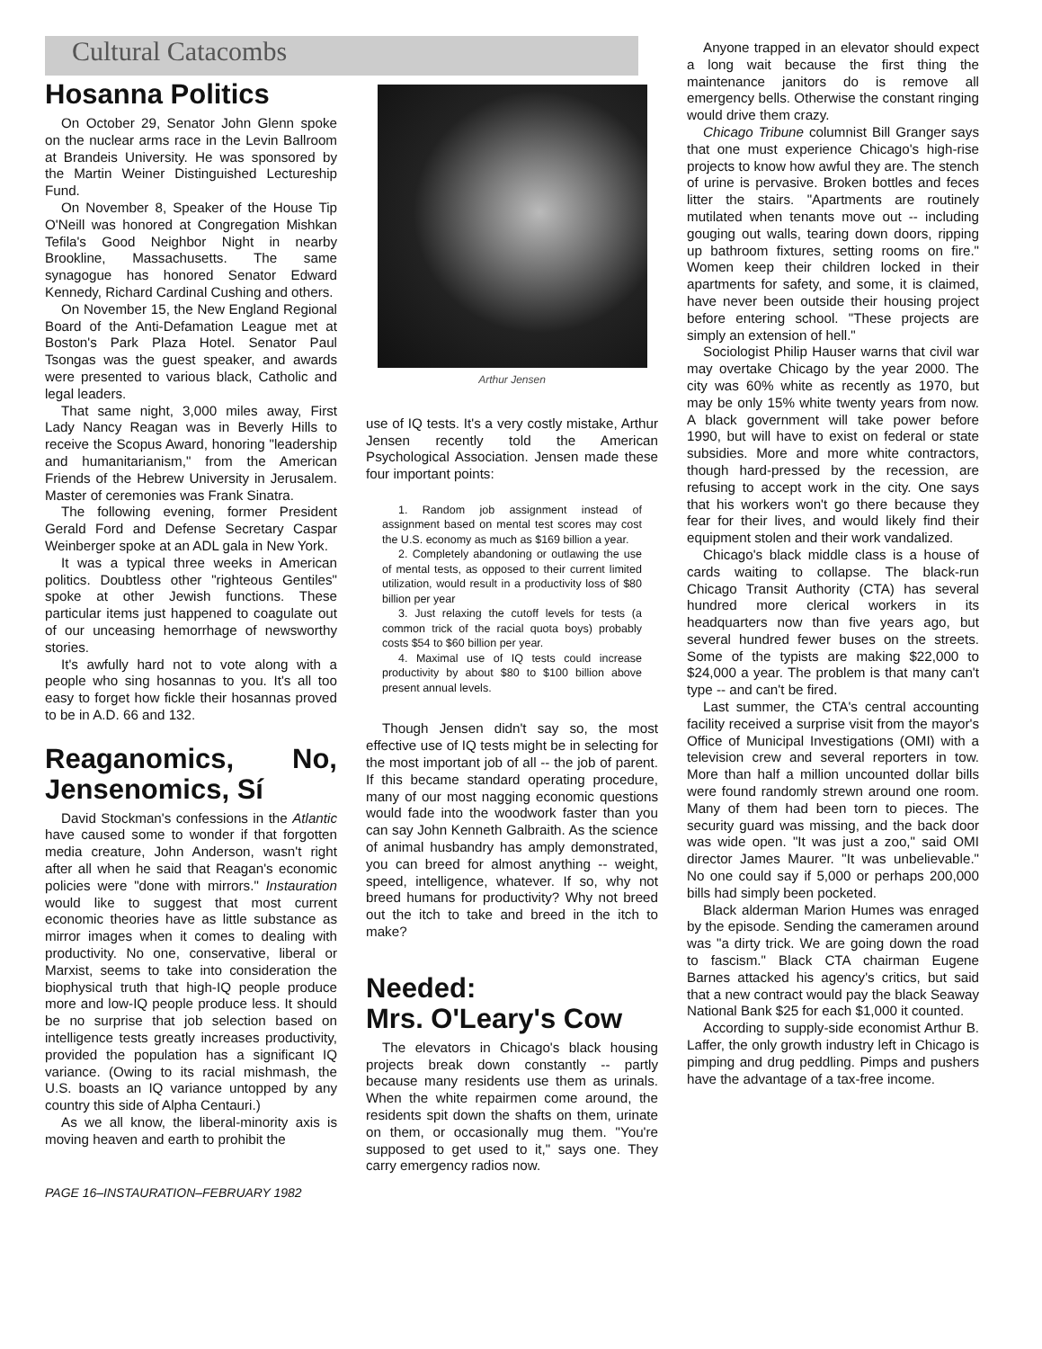Cultural Catacombs
Hosanna Politics
On October 29, Senator John Glenn spoke on the nuclear arms race in the Levin Ballroom at Brandeis University. He was sponsored by the Martin Weiner Distinguished Lectureship Fund.
On November 8, Speaker of the House Tip O'Neill was honored at Congregation Mishkan Tefila's Good Neighbor Night in nearby Brookline, Massachusetts. The same synagogue has honored Senator Edward Kennedy, Richard Cardinal Cushing and others.
On November 15, the New England Regional Board of the Anti-Defamation League met at Boston's Park Plaza Hotel. Senator Paul Tsongas was the guest speaker, and awards were presented to various black, Catholic and legal leaders.
That same night, 3,000 miles away, First Lady Nancy Reagan was in Beverly Hills to receive the Scopus Award, honoring "leadership and humanitarianism," from the American Friends of the Hebrew University in Jerusalem. Master of ceremonies was Frank Sinatra.
The following evening, former President Gerald Ford and Defense Secretary Caspar Weinberger spoke at an ADL gala in New York.
It was a typical three weeks in American politics. Doubtless other "righteous Gentiles" spoke at other Jewish functions. These particular items just happened to coagulate out of our unceasing hemorrhage of newsworthy stories.
It's awfully hard not to vote along with a people who sing hosannas to you. It's all too easy to forget how fickle their hosannas proved to be in A.D. 66 and 132.
Reaganomics, No, Jensenomics, Sí
David Stockman's confessions in the Atlantic have caused some to wonder if that forgotten media creature, John Anderson, wasn't right after all when he said that Reagan's economic policies were "done with mirrors." Instauration would like to suggest that most current economic theories have as little substance as mirror images when it comes to dealing with productivity. No one, conservative, liberal or Marxist, seems to take into consideration the biophysical truth that high-IQ people produce more and low-IQ people produce less. It should be no surprise that job selection based on intelligence tests greatly increases productivity, provided the population has a significant IQ variance. (Owing to its racial mishmash, the U.S. boasts an IQ variance untopped by any country this side of Alpha Centauri.)
As we all know, the liberal-minority axis is moving heaven and earth to prohibit the
PAGE 16–INSTAURATION–FEBRUARY 1982
Arthur Jensen
use of IQ tests. It's a very costly mistake, Arthur Jensen recently told the American Psychological Association. Jensen made these four important points:
1. Random job assignment instead of assignment based on mental test scores may cost the U.S. economy as much as $169 billion a year.
2. Completely abandoning or outlawing the use of mental tests, as opposed to their current limited utilization, would result in a productivity loss of $80 billion per year
3. Just relaxing the cutoff levels for tests (a common trick of the racial quota boys) probably costs $54 to $60 billion per year.
4. Maximal use of IQ tests could increase productivity by about $80 to $100 billion above present annual levels.
Though Jensen didn't say so, the most effective use of IQ tests might be in selecting for the most important job of all -- the job of parent. If this became standard operating procedure, many of our most nagging economic questions would fade into the woodwork faster than you can say John Kenneth Galbraith. As the science of animal husbandry has amply demonstrated, you can breed for almost anything -- weight, speed, intelligence, whatever. If so, why not breed humans for productivity? Why not breed out the itch to take and breed in the itch to make?
Needed:
Mrs. O'Leary's Cow
The elevators in Chicago's black housing projects break down constantly -- partly because many residents use them as urinals. When the white repairmen come around, the residents spit down the shafts on them, urinate on them, or occasionally mug them. "You're supposed to get used to it," says one. They carry emergency radios now.
Anyone trapped in an elevator should expect a long wait because the first thing the maintenance janitors do is remove all emergency bells. Otherwise the constant ringing would drive them crazy.
Chicago Tribune columnist Bill Granger says that one must experience Chicago's high-rise projects to know how awful they are. The stench of urine is pervasive. Broken bottles and feces litter the stairs. "Apartments are routinely mutilated when tenants move out -- including gouging out walls, tearing down doors, ripping up bathroom fixtures, setting rooms on fire." Women keep their children locked in their apartments for safety, and some, it is claimed, have never been outside their housing project before entering school. "These projects are simply an extension of hell."
Sociologist Philip Hauser warns that civil war may overtake Chicago by the year 2000. The city was 60% white as recently as 1970, but may be only 15% white twenty years from now. A black government will take power before 1990, but will have to exist on federal or state subsidies. More and more white contractors, though hard-pressed by the recession, are refusing to accept work in the city. One says that his workers won't go there because they fear for their lives, and would likely find their equipment stolen and their work vandalized.
Chicago's black middle class is a house of cards waiting to collapse. The black-run Chicago Transit Authority (CTA) has several hundred more clerical workers in its headquarters now than five years ago, but several hundred fewer buses on the streets. Some of the typists are making $22,000 to $24,000 a year. The problem is that many can't type -- and can't be fired.
Last summer, the CTA's central accounting facility received a surprise visit from the mayor's Office of Municipal Investigations (OMI) with a television crew and several reporters in tow. More than half a million uncounted dollar bills were found randomly strewn around one room. Many of them had been torn to pieces. The security guard was missing, and the back door was wide open. "It was just a zoo," said OMI director James Maurer. "It was unbelievable." No one could say if 5,000 or perhaps 200,000 bills had simply been pocketed.
Black alderman Marion Humes was enraged by the episode. Sending the cameramen around was "a dirty trick. We are going down the road to fascism." Black CTA chairman Eugene Barnes attacked his agency's critics, but said that a new contract would pay the black Seaway National Bank $25 for each $1,000 it counted.
According to supply-side economist Arthur B. Laffer, the only growth industry left in Chicago is pimping and drug peddling. Pimps and pushers have the advantage of a tax-free income.